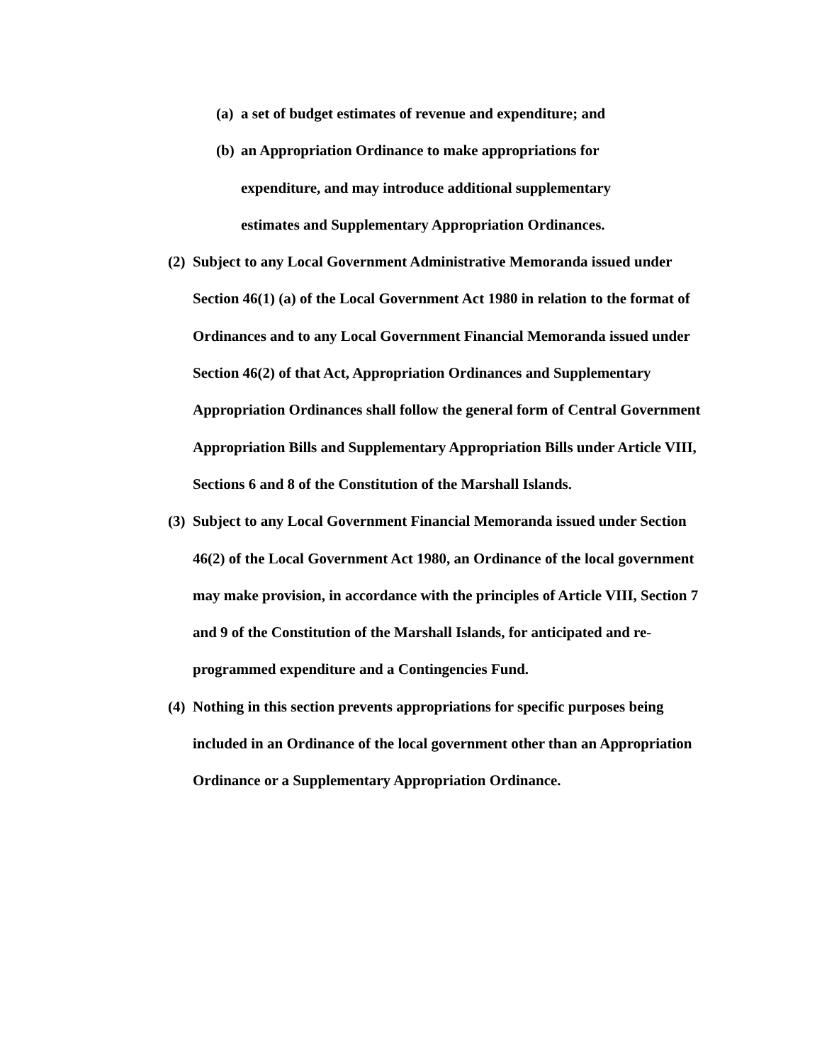(a) a set of budget estimates of revenue and expenditure; and
(b) an Appropriation Ordinance to make appropriations for expenditure, and may introduce additional supplementary estimates and Supplementary Appropriation Ordinances.
(2) Subject to any Local Government Administrative Memoranda issued under Section 46(1) (a) of the Local Government Act 1980 in relation to the format of Ordinances and to any Local Government Financial Memoranda issued under Section 46(2) of that Act, Appropriation Ordinances and Supplementary Appropriation Ordinances shall follow the general form of Central Government Appropriation Bills and Supplementary Appropriation Bills under Article VIII, Sections 6 and 8 of the Constitution of the Marshall Islands.
(3) Subject to any Local Government Financial Memoranda issued under Section 46(2) of the Local Government Act 1980, an Ordinance of the local government may make provision, in accordance with the principles of Article VIII, Section 7 and 9 of the Constitution of the Marshall Islands, for anticipated and re-programmed expenditure and a Contingencies Fund.
(4) Nothing in this section prevents appropriations for specific purposes being included in an Ordinance of the local government other than an Appropriation Ordinance or a Supplementary Appropriation Ordinance.